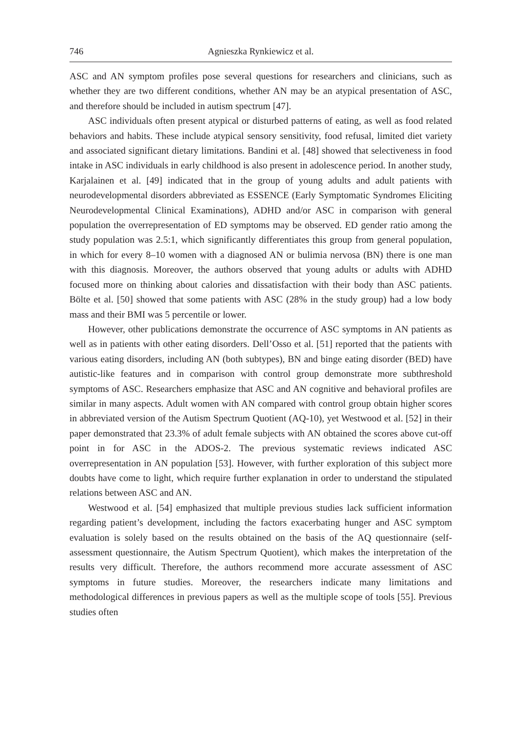746 Agnieszka Rynkiewicz et al.
ASC and AN symptom profiles pose several questions for researchers and clinicians, such as whether they are two different conditions, whether AN may be an atypical presentation of ASC, and therefore should be included in autism spectrum [47].
ASC individuals often present atypical or disturbed patterns of eating, as well as food related behaviors and habits. These include atypical sensory sensitivity, food refusal, limited diet variety and associated significant dietary limitations. Bandini et al. [48] showed that selectiveness in food intake in ASC individuals in early childhood is also present in adolescence period. In another study, Karjalainen et al. [49] indicated that in the group of young adults and adult patients with neurodevelopmental disorders abbreviated as ESSENCE (Early Symptomatic Syndromes Eliciting Neurodevelopmental Clinical Examinations), ADHD and/or ASC in comparison with general population the overrepresentation of ED symptoms may be observed. ED gender ratio among the study population was 2.5:1, which significantly differentiates this group from general population, in which for every 8–10 women with a diagnosed AN or bulimia nervosa (BN) there is one man with this diagnosis. Moreover, the authors observed that young adults or adults with ADHD focused more on thinking about calories and dissatisfaction with their body than ASC patients. Bölte et al. [50] showed that some patients with ASC (28% in the study group) had a low body mass and their BMI was 5 percentile or lower.
However, other publications demonstrate the occurrence of ASC symptoms in AN patients as well as in patients with other eating disorders. Dell’Osso et al. [51] reported that the patients with various eating disorders, including AN (both subtypes), BN and binge eating disorder (BED) have autistic-like features and in comparison with control group demonstrate more subthreshold symptoms of ASC. Researchers emphasize that ASC and AN cognitive and behavioral profiles are similar in many aspects. Adult women with AN compared with control group obtain higher scores in abbreviated version of the Autism Spectrum Quotient (AQ-10), yet Westwood et al. [52] in their paper demonstrated that 23.3% of adult female subjects with AN obtained the scores above cut-off point in for ASC in the ADOS-2. The previous systematic reviews indicated ASC overrepresentation in AN population [53]. However, with further exploration of this subject more doubts have come to light, which require further explanation in order to understand the stipulated relations between ASC and AN.
Westwood et al. [54] emphasized that multiple previous studies lack sufficient information regarding patient’s development, including the factors exacerbating hunger and ASC symptom evaluation is solely based on the results obtained on the basis of the AQ questionnaire (self-assessment questionnaire, the Autism Spectrum Quotient), which makes the interpretation of the results very difficult. Therefore, the authors recommend more accurate assessment of ASC symptoms in future studies. Moreover, the researchers indicate many limitations and methodological differences in previous papers as well as the multiple scope of tools [55]. Previous studies often